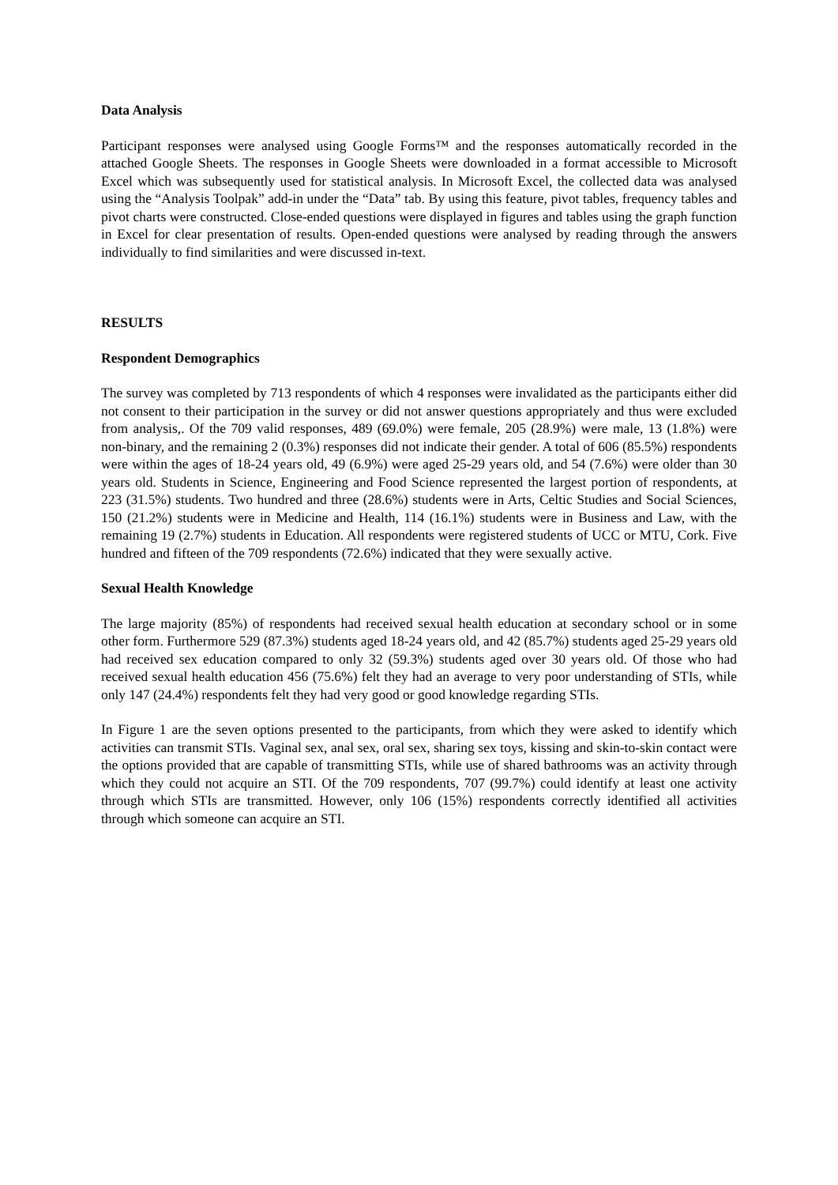Data Analysis
Participant responses were analysed using Google Forms™ and the responses automatically recorded in the attached Google Sheets. The responses in Google Sheets were downloaded in a format accessible to Microsoft Excel which was subsequently used for statistical analysis. In Microsoft Excel, the collected data was analysed using the “Analysis Toolpak” add-in under the “Data” tab. By using this feature, pivot tables, frequency tables and pivot charts were constructed. Close-ended questions were displayed in figures and tables using the graph function in Excel for clear presentation of results. Open-ended questions were analysed by reading through the answers individually to find similarities and were discussed in-text.
RESULTS
Respondent Demographics
The survey was completed by 713 respondents of which 4 responses were invalidated as the participants either did not consent to their participation in the survey or did not answer questions appropriately and thus were excluded from analysis,. Of the 709 valid responses, 489 (69.0%) were female, 205 (28.9%) were male, 13 (1.8%) were non-binary, and the remaining 2 (0.3%) responses did not indicate their gender. A total of 606 (85.5%) respondents were within the ages of 18-24 years old, 49 (6.9%) were aged 25-29 years old, and 54 (7.6%) were older than 30 years old. Students in Science, Engineering and Food Science represented the largest portion of respondents, at 223 (31.5%) students. Two hundred and three (28.6%) students were in Arts, Celtic Studies and Social Sciences, 150 (21.2%) students were in Medicine and Health, 114 (16.1%) students were in Business and Law, with the remaining 19 (2.7%) students in Education. All respondents were registered students of UCC or MTU, Cork. Five hundred and fifteen of the 709 respondents (72.6%) indicated that they were sexually active.
Sexual Health Knowledge
The large majority (85%) of respondents had received sexual health education at secondary school or in some other form. Furthermore 529 (87.3%) students aged 18-24 years old, and 42 (85.7%) students aged 25-29 years old had received sex education compared to only 32 (59.3%) students aged over 30 years old. Of those who had received sexual health education 456 (75.6%) felt they had an average to very poor understanding of STIs, while only 147 (24.4%) respondents felt they had very good or good knowledge regarding STIs.
In Figure 1 are the seven options presented to the participants, from which they were asked to identify which activities can transmit STIs. Vaginal sex, anal sex, oral sex, sharing sex toys, kissing and skin-to-skin contact were the options provided that are capable of transmitting STIs, while use of shared bathrooms was an activity through which they could not acquire an STI. Of the 709 respondents, 707 (99.7%) could identify at least one activity through which STIs are transmitted. However, only 106 (15%) respondents correctly identified all activities through which someone can acquire an STI.